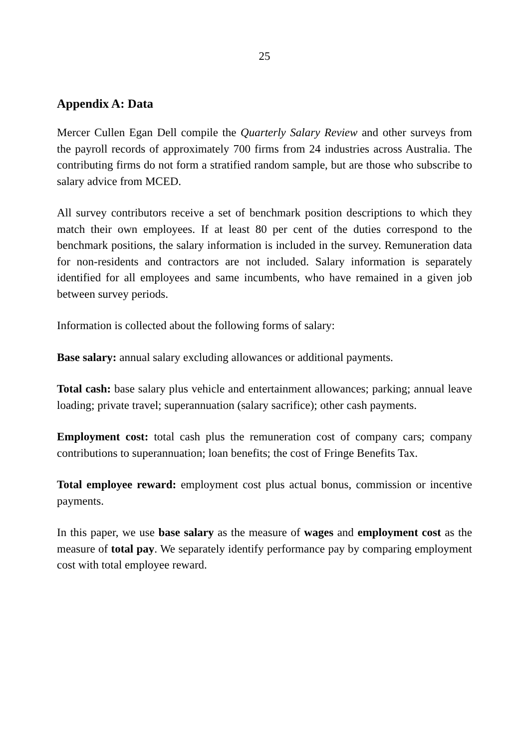25
Appendix A: Data
Mercer Cullen Egan Dell compile the Quarterly Salary Review and other surveys from the payroll records of approximately 700 firms from 24 industries across Australia. The contributing firms do not form a stratified random sample, but are those who subscribe to salary advice from MCED.
All survey contributors receive a set of benchmark position descriptions to which they match their own employees. If at least 80 per cent of the duties correspond to the benchmark positions, the salary information is included in the survey. Remuneration data for non-residents and contractors are not included. Salary information is separately identified for all employees and same incumbents, who have remained in a given job between survey periods.
Information is collected about the following forms of salary:
Base salary: annual salary excluding allowances or additional payments.
Total cash: base salary plus vehicle and entertainment allowances; parking; annual leave loading; private travel; superannuation (salary sacrifice); other cash payments.
Employment cost: total cash plus the remuneration cost of company cars; company contributions to superannuation; loan benefits; the cost of Fringe Benefits Tax.
Total employee reward: employment cost plus actual bonus, commission or incentive payments.
In this paper, we use base salary as the measure of wages and employment cost as the measure of total pay. We separately identify performance pay by comparing employment cost with total employee reward.